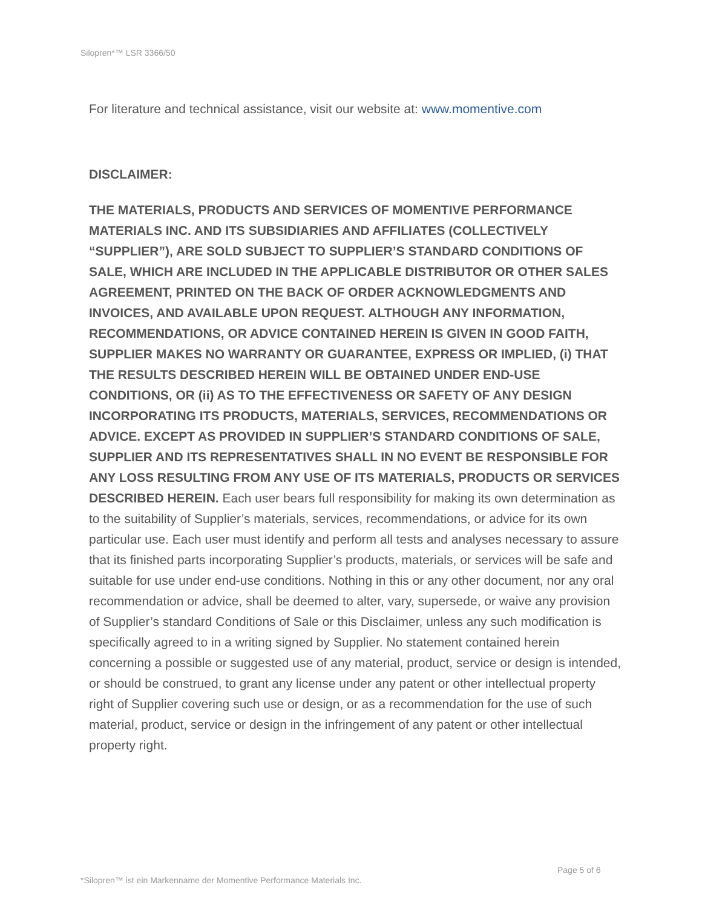Silopren*™ LSR 3366/50
For literature and technical assistance, visit our website at: www.momentive.com
DISCLAIMER:
THE MATERIALS, PRODUCTS AND SERVICES OF MOMENTIVE PERFORMANCE MATERIALS INC. AND ITS SUBSIDIARIES AND AFFILIATES (COLLECTIVELY “SUPPLIER”), ARE SOLD SUBJECT TO SUPPLIER’S STANDARD CONDITIONS OF SALE, WHICH ARE INCLUDED IN THE APPLICABLE DISTRIBUTOR OR OTHER SALES AGREEMENT, PRINTED ON THE BACK OF ORDER ACKNOWLEDGMENTS AND INVOICES, AND AVAILABLE UPON REQUEST. ALTHOUGH ANY INFORMATION, RECOMMENDATIONS, OR ADVICE CONTAINED HEREIN IS GIVEN IN GOOD FAITH, SUPPLIER MAKES NO WARRANTY OR GUARANTEE, EXPRESS OR IMPLIED, (i) THAT THE RESULTS DESCRIBED HEREIN WILL BE OBTAINED UNDER END-USE CONDITIONS, OR (ii) AS TO THE EFFECTIVENESS OR SAFETY OF ANY DESIGN INCORPORATING ITS PRODUCTS, MATERIALS, SERVICES, RECOMMENDATIONS OR ADVICE. EXCEPT AS PROVIDED IN SUPPLIER’S STANDARD CONDITIONS OF SALE, SUPPLIER AND ITS REPRESENTATIVES SHALL IN NO EVENT BE RESPONSIBLE FOR ANY LOSS RESULTING FROM ANY USE OF ITS MATERIALS, PRODUCTS OR SERVICES DESCRIBED HEREIN. Each user bears full responsibility for making its own determination as to the suitability of Supplier’s materials, services, recommendations, or advice for its own particular use. Each user must identify and perform all tests and analyses necessary to assure that its finished parts incorporating Supplier’s products, materials, or services will be safe and suitable for use under end-use conditions. Nothing in this or any other document, nor any oral recommendation or advice, shall be deemed to alter, vary, supersede, or waive any provision of Supplier’s standard Conditions of Sale or this Disclaimer, unless any such modification is specifically agreed to in a writing signed by Supplier. No statement contained herein concerning a possible or suggested use of any material, product, service or design is intended, or should be construed, to grant any license under any patent or other intellectual property right of Supplier covering such use or design, or as a recommendation for the use of such material, product, service or design in the infringement of any patent or other intellectual property right.
Page 5 of 6
*Silopren™ ist ein Markenname der Momentive Performance Materials Inc.